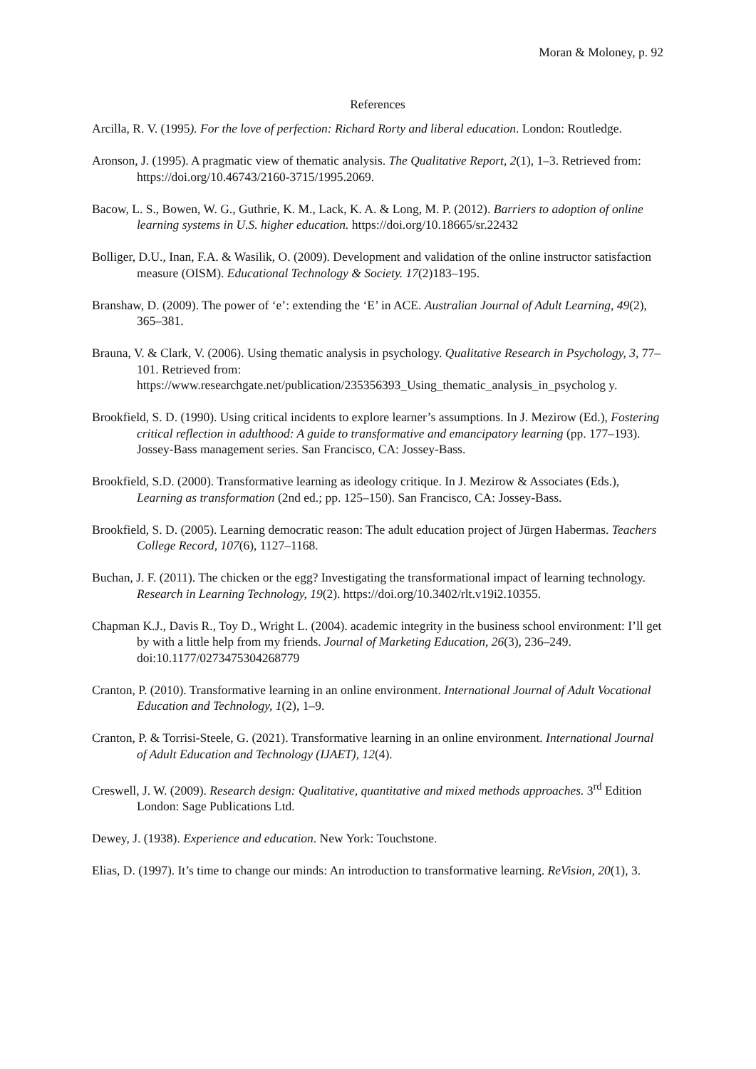Moran & Moloney, p. 92
References
Arcilla, R. V. (1995). For the love of perfection: Richard Rorty and liberal education. London: Routledge.
Aronson, J. (1995). A pragmatic view of thematic analysis. The Qualitative Report, 2(1), 1–3. Retrieved from: https://doi.org/10.46743/2160-3715/1995.2069.
Bacow, L. S., Bowen, W. G., Guthrie, K. M., Lack, K. A. & Long, M. P. (2012). Barriers to adoption of online learning systems in U.S. higher education. https://doi.org/10.18665/sr.22432
Bolliger, D.U., Inan, F.A. & Wasilik, O. (2009). Development and validation of the online instructor satisfaction measure (OISM). Educational Technology & Society. 17(2)183–195.
Branshaw, D. (2009). The power of ‘e’: extending the ‘E’ in ACE. Australian Journal of Adult Learning, 49(2), 365–381.
Brauna, V. & Clark, V. (2006). Using thematic analysis in psychology. Qualitative Research in Psychology, 3, 77–101. Retrieved from: https://www.researchgate.net/publication/235356393_Using_thematic_analysis_in_psycholog y.
Brookfield, S. D. (1990). Using critical incidents to explore learner’s assumptions. In J. Mezirow (Ed.), Fostering critical reflection in adulthood: A guide to transformative and emancipatory learning (pp. 177–193). Jossey-Bass management series. San Francisco, CA: Jossey-Bass.
Brookfield, S.D. (2000). Transformative learning as ideology critique. In J. Mezirow & Associates (Eds.), Learning as transformation (2nd ed.; pp. 125–150). San Francisco, CA: Jossey-Bass.
Brookfield, S. D. (2005). Learning democratic reason: The adult education project of Jürgen Habermas. Teachers College Record, 107(6), 1127–1168.
Buchan, J. F. (2011). The chicken or the egg? Investigating the transformational impact of learning technology. Research in Learning Technology, 19(2). https://doi.org/10.3402/rlt.v19i2.10355.
Chapman K.J., Davis R., Toy D., Wright L. (2004). academic integrity in the business school environment: I’ll get by with a little help from my friends. Journal of Marketing Education, 26(3), 236–249. doi:10.1177/0273475304268779
Cranton, P. (2010). Transformative learning in an online environment. International Journal of Adult Vocational Education and Technology, 1(2), 1–9.
Cranton, P. & Torrisi-Steele, G. (2021). Transformative learning in an online environment. International Journal of Adult Education and Technology (IJAET), 12(4).
Creswell, J. W. (2009). Research design: Qualitative, quantitative and mixed methods approaches. 3<sup>rd</sup> Edition London: Sage Publications Ltd.
Dewey, J. (1938). Experience and education. New York: Touchstone.
Elias, D. (1997). It’s time to change our minds: An introduction to transformative learning. ReVision, 20(1), 3.